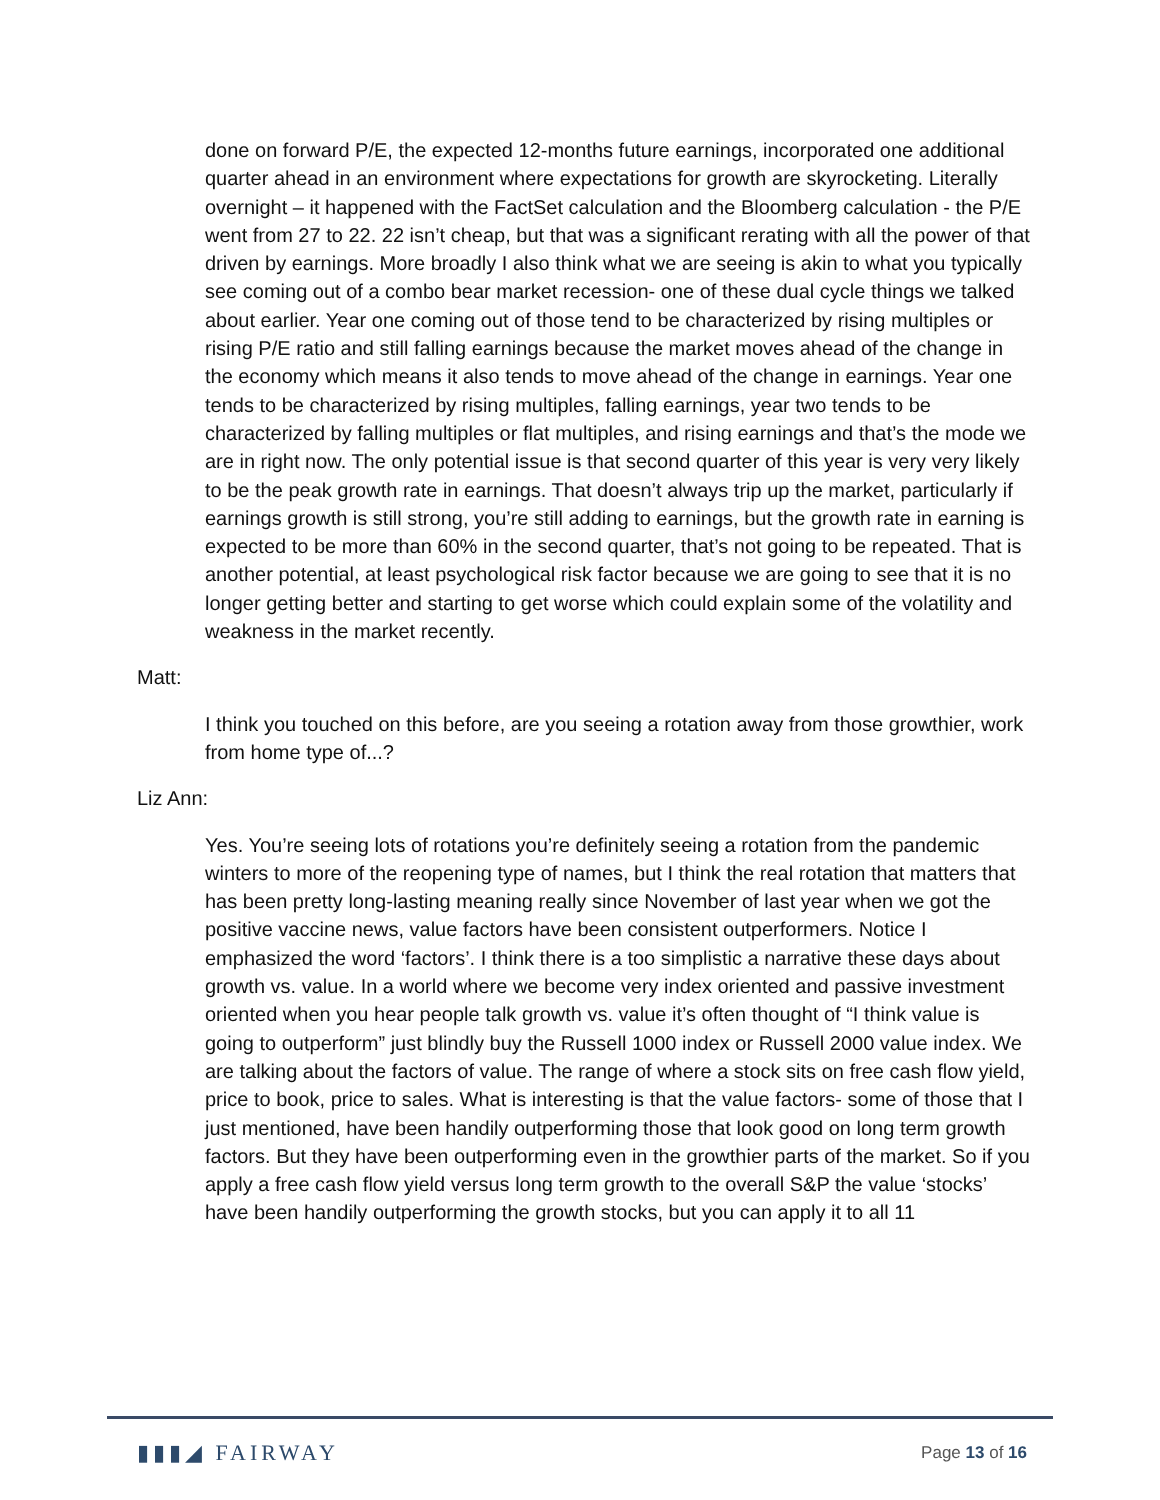done on forward P/E, the expected 12-months future earnings, incorporated one additional quarter ahead in an environment where expectations for growth are skyrocketing. Literally overnight – it happened with the FactSet calculation and the Bloomberg calculation - the P/E went from 27 to 22. 22 isn’t cheap, but that was a significant rerating with all the power of that driven by earnings. More broadly I also think what we are seeing is akin to what you typically see coming out of a combo bear market recession- one of these dual cycle things we talked about earlier. Year one coming out of those tend to be characterized by rising multiples or rising P/E ratio and still falling earnings because the market moves ahead of the change in the economy which means it also tends to move ahead of the change in earnings. Year one tends to be characterized by rising multiples, falling earnings, year two tends to be characterized by falling multiples or flat multiples, and rising earnings and that’s the mode we are in right now. The only potential issue is that second quarter of this year is very very likely to be the peak growth rate in earnings. That doesn’t always trip up the market, particularly if earnings growth is still strong, you’re still adding to earnings, but the growth rate in earning is expected to be more than 60% in the second quarter, that’s not going to be repeated. That is another potential, at least psychological risk factor because we are going to see that it is no longer getting better and starting to get worse which could explain some of the volatility and weakness in the market recently.
Matt:
I think you touched on this before, are you seeing a rotation away from those growthier, work from home type of...?
Liz Ann:
Yes. You’re seeing lots of rotations you’re definitely seeing a rotation from the pandemic winters to more of the reopening type of names, but I think the real rotation that matters that has been pretty long-lasting meaning really since November of last year when we got the positive vaccine news, value factors have been consistent outperformers. Notice I emphasized the word ‘factors’. I think there is a too simplistic a narrative these days about growth vs. value. In a world where we become very index oriented and passive investment oriented when you hear people talk growth vs. value it’s often thought of “I think value is going to outperform” just blindly buy the Russell 1000 index or Russell 2000 value index. We are talking about the factors of value. The range of where a stock sits on free cash flow yield, price to book, price to sales. What is interesting is that the value factors- some of those that I just mentioned, have been handily outperforming those that look good on long term growth factors. But they have been outperforming even in the growthier parts of the market. So if you apply a free cash flow yield versus long term growth to the overall S&P the value ‘stocks’ have been handily outperforming the growth stocks, but you can apply it to all 11
▮▮▮◢ FAIRWAY Page 13 of 16